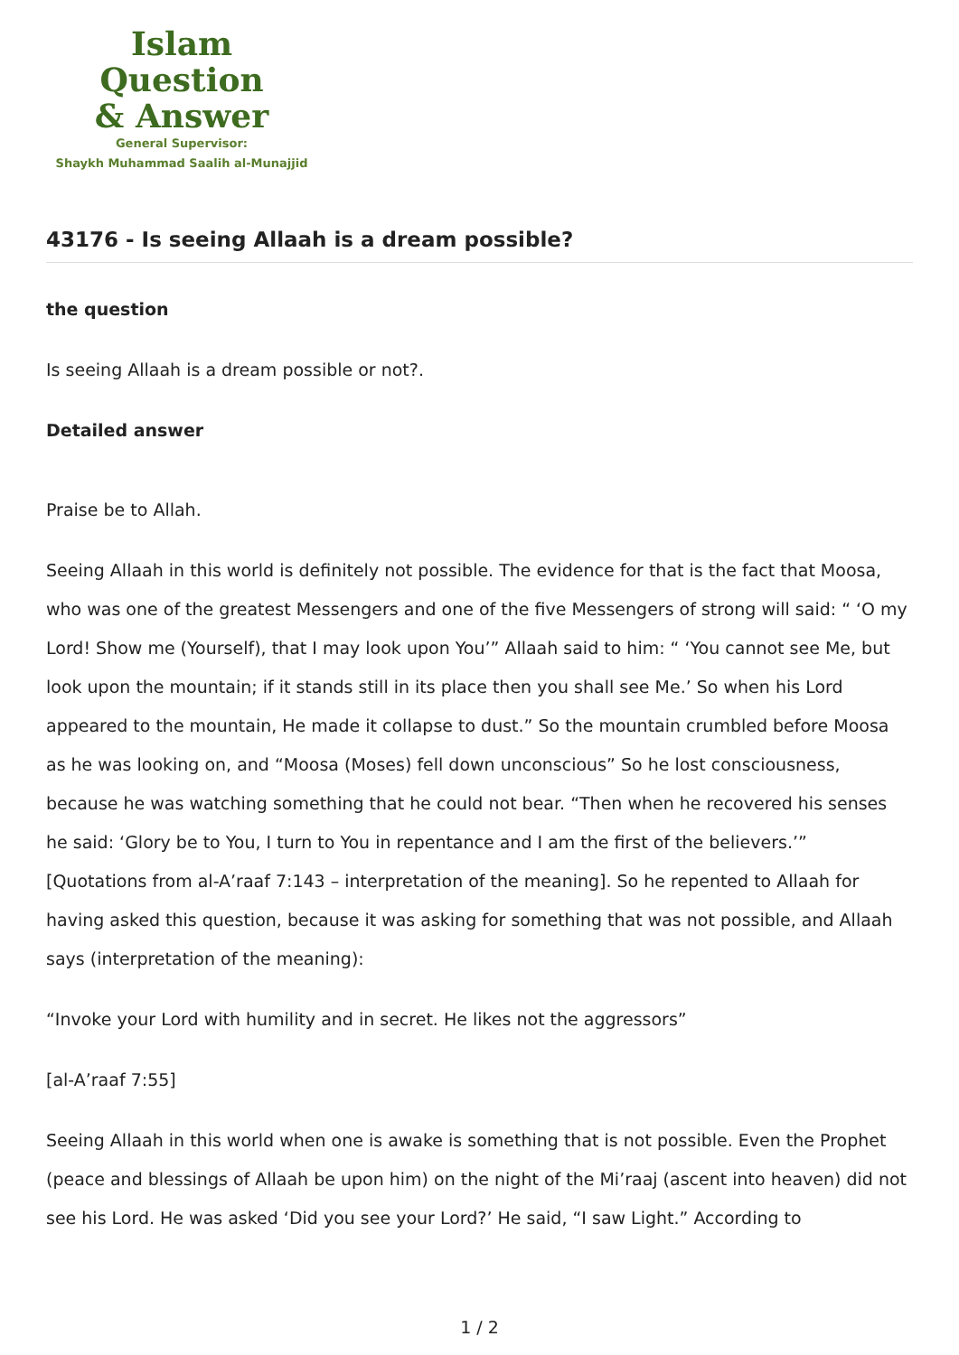Islam Question
& Answer
General Supervisor:
Shaykh Muhammad Saalih al-Munajjid
43176 - Is seeing Allaah is a dream possible?
the question
Is seeing Allaah is a dream possible or not?.
Detailed answer
Praise be to Allah.
Seeing Allaah in this world is definitely not possible. The evidence for that is the fact that Moosa, who was one of the greatest Messengers and one of the five Messengers of strong will said: “ ‘O my Lord! Show me (Yourself), that I may look upon You’” Allaah said to him: “ ‘You cannot see Me, but look upon the mountain; if it stands still in its place then you shall see Me.’ So when his Lord appeared to the mountain, He made it collapse to dust.” So the mountain crumbled before Moosa as he was looking on, and “Moosa (Moses) fell down unconscious” So he lost consciousness, because he was watching something that he could not bear. “Then when he recovered his senses he said: ‘Glory be to You, I turn to You in repentance and I am the first of the believers.’” [Quotations from al-A’raaf 7:143 – interpretation of the meaning]. So he repented to Allaah for having asked this question, because it was asking for something that was not possible, and Allaah says (interpretation of the meaning):
“Invoke your Lord with humility and in secret. He likes not the aggressors”
[al-A’raaf 7:55]
Seeing Allaah in this world when one is awake is something that is not possible. Even the Prophet (peace and blessings of Allaah be upon him) on the night of the Mi’raaj (ascent into heaven) did not see his Lord. He was asked ‘Did you see your Lord?’ He said, “I saw Light.” According to
1 / 2